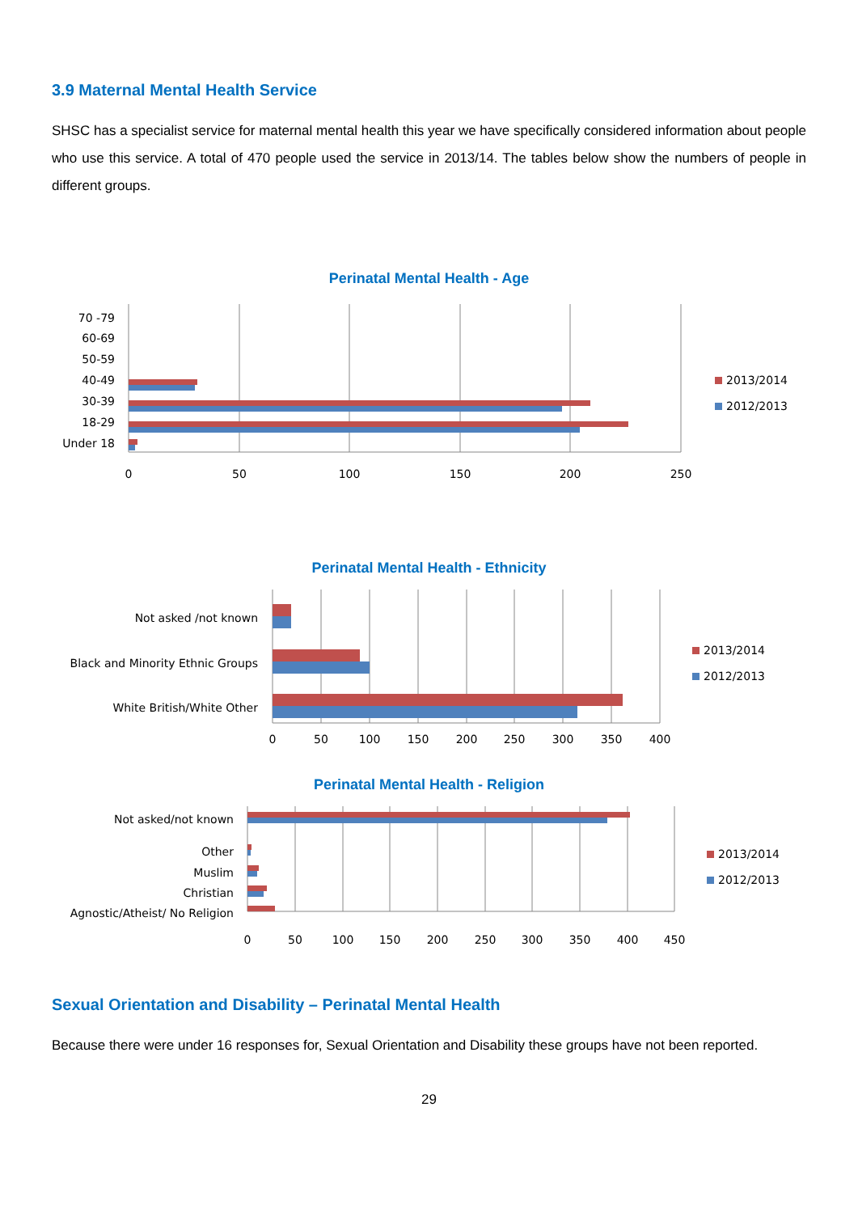3.9 Maternal Mental Health Service
SHSC has a specialist service for maternal mental health this year we have specifically considered information about people who use this service. A total of 470 people used the service in 2013/14. The tables below show the numbers of people in different groups.
Perinatal Mental Health - Age
70 -79
60-69
50-59
40-49
30-39
18-29
Under 18
0
50
100
150
200
250
2013/2014
2012/2013
Perinatal Mental Health - Ethnicity
Not asked /not known
Black and Minority Ethnic Groups
White British/White Other
0
50
100
150
200
250
300
350
400
2013/2014
2012/2013
Perinatal Mental Health - Religion
Not asked/not known
Other
Muslim
Christian
Agnostic/Atheist/ No Religion
0
50
100
150
200
250
300
350
400
450
2013/2014
2012/2013
Sexual Orientation and Disability – Perinatal Mental Health
Because there were under 16 responses for, Sexual Orientation and Disability these groups have not been reported.
29